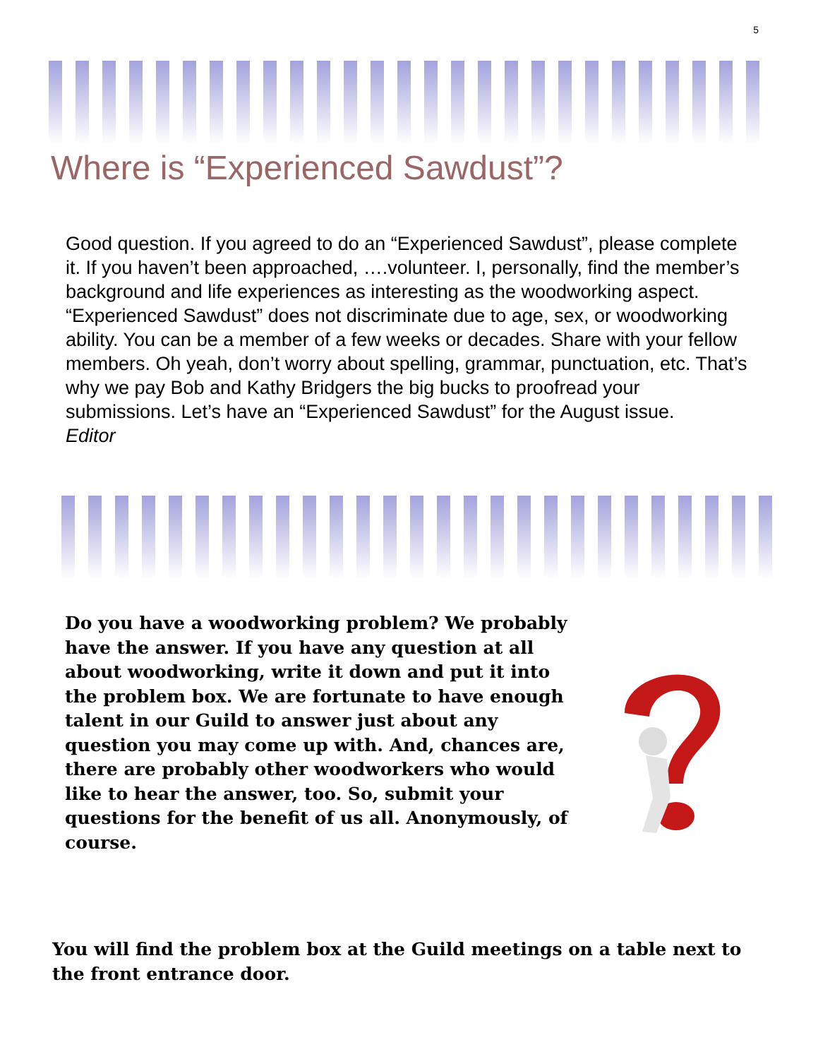5
Where is “Experienced Sawdust”?
Good question. If you agreed to do an “Experienced Sawdust”, please complete it. If you haven’t been approached, ….volunteer. I, personally, find the member’s background and life experiences as interesting as the woodworking aspect. “Experienced Sawdust” does not discriminate due to age, sex, or woodworking ability. You can be a member of a few weeks or decades. Share with your fellow members. Oh yeah, don’t worry about spelling, grammar, punctuation, etc. That’s why we pay Bob and Kathy Bridgers the big bucks to proofread your submissions. Let’s have an “Experienced Sawdust” for the August issue. Editor
Do you have a woodworking problem? We probably have the answer. If you have any question at all about woodworking, write it down and put it into the problem box. We are fortunate to have enough talent in our Guild to answer just about any question you may come up with. And, chances are, there are probably other woodworkers who would like to hear the answer, too. So, submit your questions for the benefit of us all. Anonymously, of course.
You will find the problem box at the Guild meetings on a table next to the front entrance door.